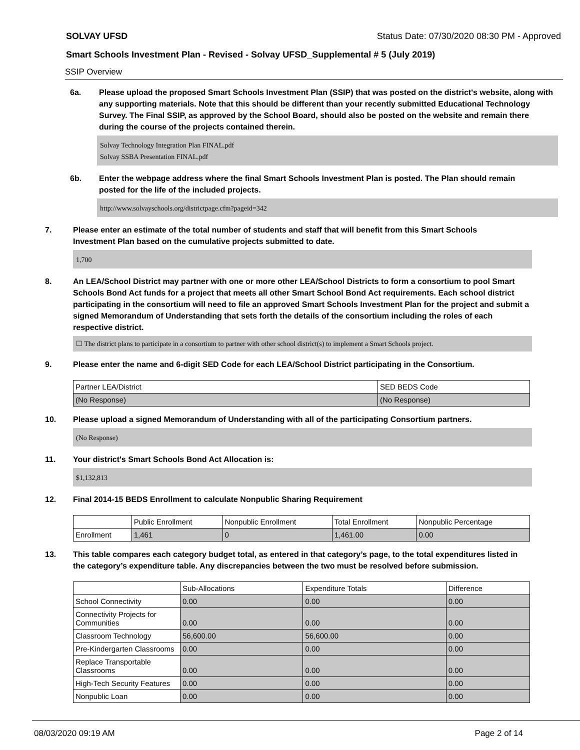SOLVAY UFSD Status Date: 07/30/2020 08:30 PM - Approved
Smart Schools Investment Plan - Revised - Solvay UFSD_Supplemental # 5 (July 2019)
SSIP Overview
6a. Please upload the proposed Smart Schools Investment Plan (SSIP) that was posted on the district's website, along with any supporting materials. Note that this should be different than your recently submitted Educational Technology Survey. The Final SSIP, as approved by the School Board, should also be posted on the website and remain there during the course of the projects contained therein.
Solvay Technology Integration Plan FINAL.pdf
Solvay SSBA Presentation FINAL.pdf
6b. Enter the webpage address where the final Smart Schools Investment Plan is posted. The Plan should remain posted for the life of the included projects.
http://www.solvayschools.org/districtpage.cfm?pageid=342
7. Please enter an estimate of the total number of students and staff that will benefit from this Smart Schools Investment Plan based on the cumulative projects submitted to date.
1,700
8. An LEA/School District may partner with one or more other LEA/School Districts to form a consortium to pool Smart Schools Bond Act funds for a project that meets all other Smart School Bond Act requirements. Each school district participating in the consortium will need to file an approved Smart Schools Investment Plan for the project and submit a signed Memorandum of Understanding that sets forth the details of the consortium including the roles of each respective district.
☐ The district plans to participate in a consortium to partner with other school district(s) to implement a Smart Schools project.
9. Please enter the name and 6-digit SED Code for each LEA/School District participating in the Consortium.
| Partner LEA/District | SED BEDS Code |
| --- | --- |
| (No Response) | (No Response) |
10. Please upload a signed Memorandum of Understanding with all of the participating Consortium partners.
(No Response)
11. Your district's Smart Schools Bond Act Allocation is:
$1,132,813
12. Final 2014-15 BEDS Enrollment to calculate Nonpublic Sharing Requirement
| | Public Enrollment | Nonpublic Enrollment | Total Enrollment | Nonpublic Percentage |
| --- | --- | --- | --- | --- |
| Enrollment | 1,461 | 0 | 1,461.00 | 0.00 |
13. This table compares each category budget total, as entered in that category’s page, to the total expenditures listed in the category’s expenditure table. Any discrepancies between the two must be resolved before submission.
| | Sub-Allocations | Expenditure Totals | Difference |
| --- | --- | --- | --- |
| School Connectivity | 0.00 | 0.00 | 0.00 |
| Connectivity Projects for Communities | 0.00 | 0.00 | 0.00 |
| Classroom Technology | 56,600.00 | 56,600.00 | 0.00 |
| Pre-Kindergarten Classrooms | 0.00 | 0.00 | 0.00 |
| Replace Transportable Classrooms | 0.00 | 0.00 | 0.00 |
| High-Tech Security Features | 0.00 | 0.00 | 0.00 |
| Nonpublic Loan | 0.00 | 0.00 | 0.00 |
08/03/2020 09:19 AM Page 2 of 14